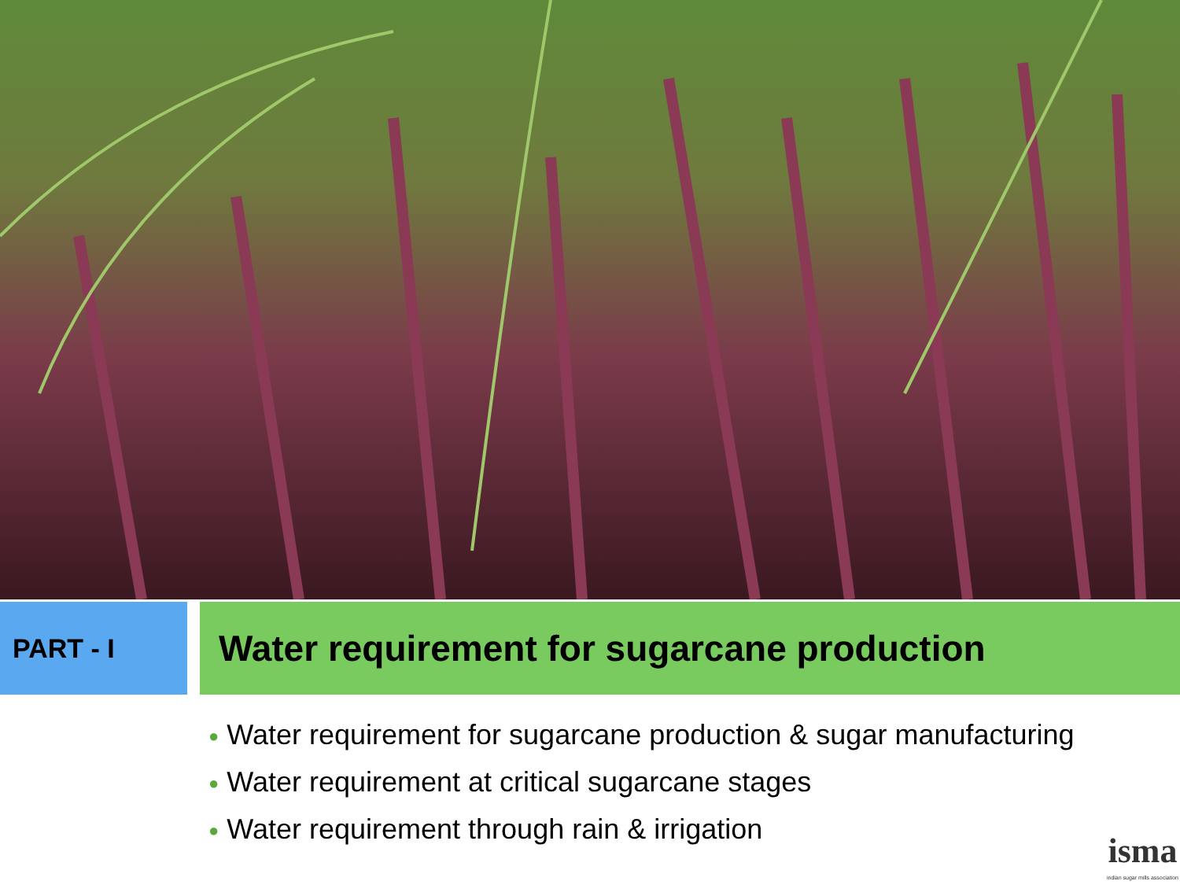PART - I
Water requirement for sugarcane production
● Water requirement for sugarcane production & sugar manufacturing
● Water requirement at critical sugarcane stages
● Water requirement through rain & irrigation
isma
indian sugar mills association